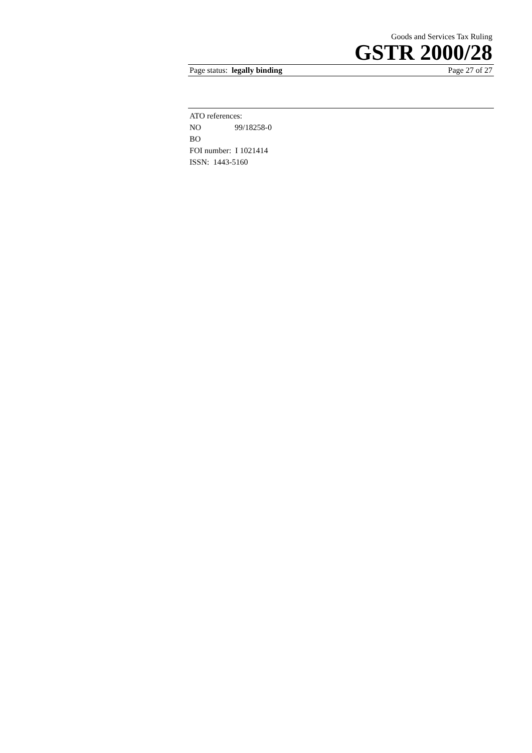Goods and Services Tax Ruling
GSTR 2000/28
Page status: legally binding Page 27 of 27
ATO references:
NO 99/18258-0
BO
FOI number: I 1021414
ISSN: 1443-5160